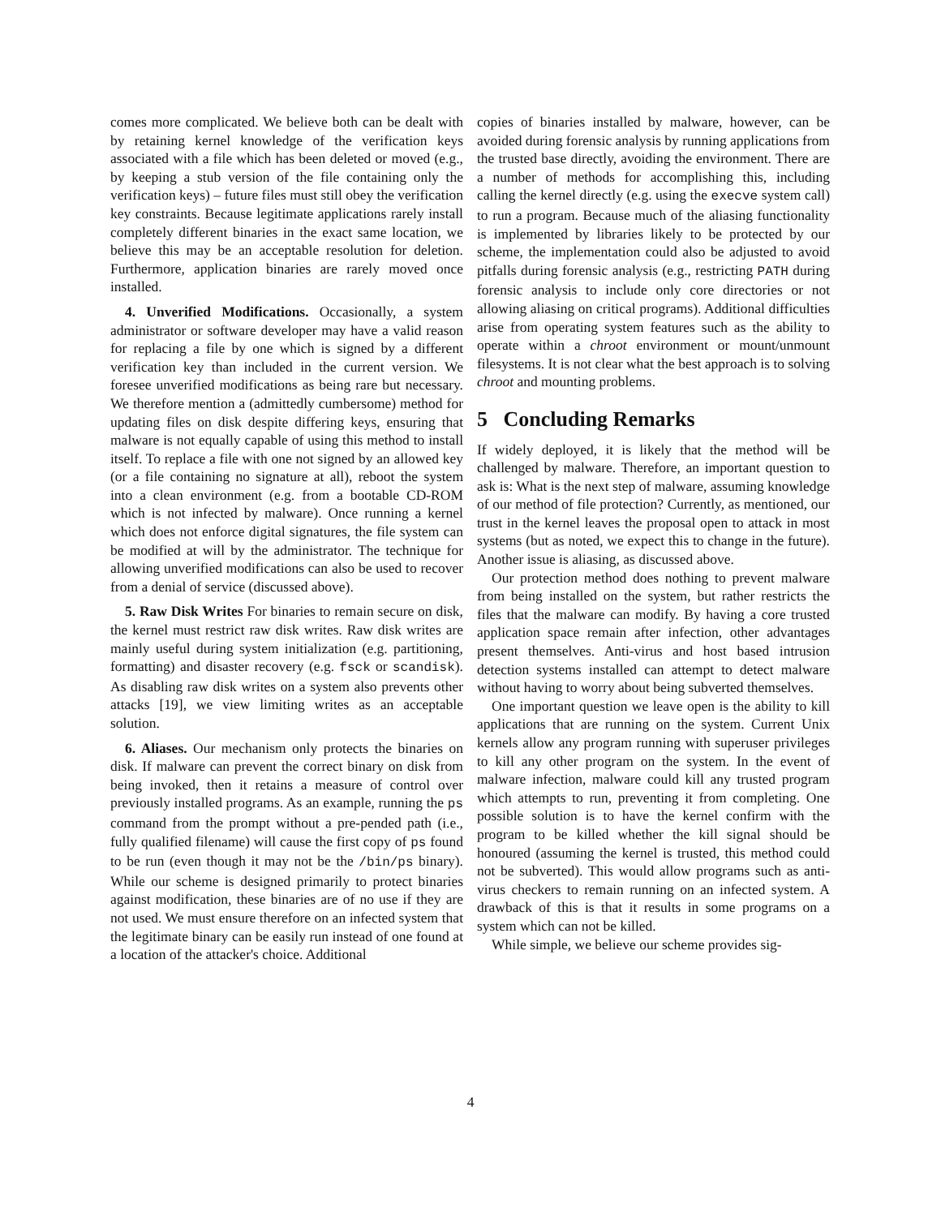comes more complicated. We believe both can be dealt with by retaining kernel knowledge of the verification keys associated with a file which has been deleted or moved (e.g., by keeping a stub version of the file containing only the verification keys) – future files must still obey the verification key constraints. Because legitimate applications rarely install completely different binaries in the exact same location, we believe this may be an acceptable resolution for deletion. Furthermore, application binaries are rarely moved once installed.
4. Unverified Modifications. Occasionally, a system administrator or software developer may have a valid reason for replacing a file by one which is signed by a different verification key than included in the current version. We foresee unverified modifications as being rare but necessary. We therefore mention a (admittedly cumbersome) method for updating files on disk despite differing keys, ensuring that malware is not equally capable of using this method to install itself. To replace a file with one not signed by an allowed key (or a file containing no signature at all), reboot the system into a clean environment (e.g. from a bootable CD-ROM which is not infected by malware). Once running a kernel which does not enforce digital signatures, the file system can be modified at will by the administrator. The technique for allowing unverified modifications can also be used to recover from a denial of service (discussed above).
5. Raw Disk Writes For binaries to remain secure on disk, the kernel must restrict raw disk writes. Raw disk writes are mainly useful during system initialization (e.g. partitioning, formatting) and disaster recovery (e.g. fsck or scandisk). As disabling raw disk writes on a system also prevents other attacks [19], we view limiting writes as an acceptable solution.
6. Aliases. Our mechanism only protects the binaries on disk. If malware can prevent the correct binary on disk from being invoked, then it retains a measure of control over previously installed programs. As an example, running the ps command from the prompt without a pre-pended path (i.e., fully qualified filename) will cause the first copy of ps found to be run (even though it may not be the /bin/ps binary). While our scheme is designed primarily to protect binaries against modification, these binaries are of no use if they are not used. We must ensure therefore on an infected system that the legitimate binary can be easily run instead of one found at a location of the attacker's choice. Additional
copies of binaries installed by malware, however, can be avoided during forensic analysis by running applications from the trusted base directly, avoiding the environment. There are a number of methods for accomplishing this, including calling the kernel directly (e.g. using the execve system call) to run a program. Because much of the aliasing functionality is implemented by libraries likely to be protected by our scheme, the implementation could also be adjusted to avoid pitfalls during forensic analysis (e.g., restricting PATH during forensic analysis to include only core directories or not allowing aliasing on critical programs). Additional difficulties arise from operating system features such as the ability to operate within a chroot environment or mount/unmount filesystems. It is not clear what the best approach is to solving chroot and mounting problems.
5 Concluding Remarks
If widely deployed, it is likely that the method will be challenged by malware. Therefore, an important question to ask is: What is the next step of malware, assuming knowledge of our method of file protection? Currently, as mentioned, our trust in the kernel leaves the proposal open to attack in most systems (but as noted, we expect this to change in the future). Another issue is aliasing, as discussed above.
Our protection method does nothing to prevent malware from being installed on the system, but rather restricts the files that the malware can modify. By having a core trusted application space remain after infection, other advantages present themselves. Anti-virus and host based intrusion detection systems installed can attempt to detect malware without having to worry about being subverted themselves.
One important question we leave open is the ability to kill applications that are running on the system. Current Unix kernels allow any program running with superuser privileges to kill any other program on the system. In the event of malware infection, malware could kill any trusted program which attempts to run, preventing it from completing. One possible solution is to have the kernel confirm with the program to be killed whether the kill signal should be honoured (assuming the kernel is trusted, this method could not be subverted). This would allow programs such as anti-virus checkers to remain running on an infected system. A drawback of this is that it results in some programs on a system which can not be killed.
While simple, we believe our scheme provides sig-
4